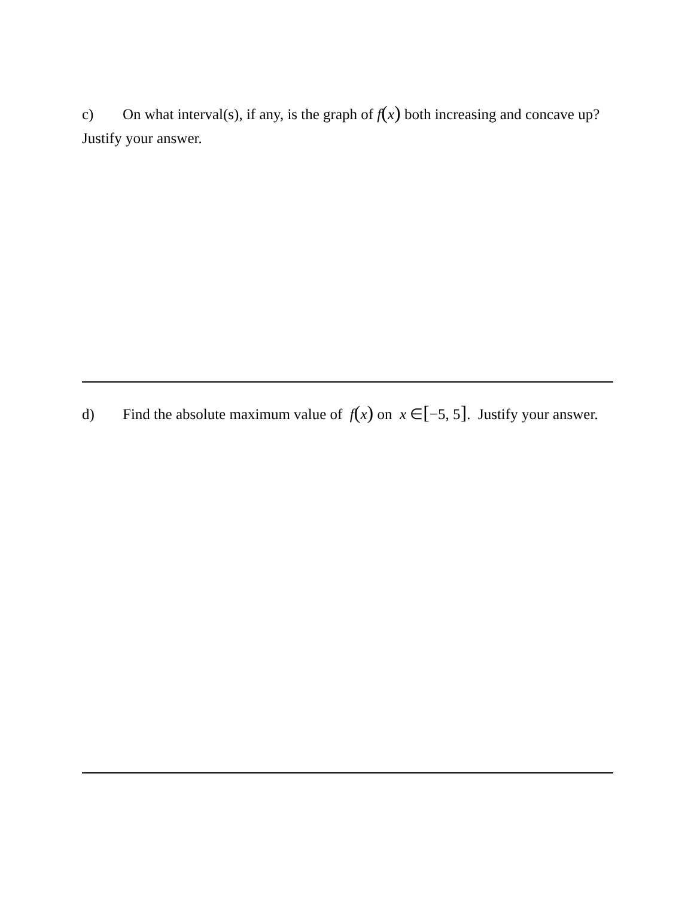c) On what interval(s), if any, is the graph of f(x) both increasing and concave up? Justify your answer.
d) Find the absolute maximum value of f(x) on x ∈[−5, 5]. Justify your answer.